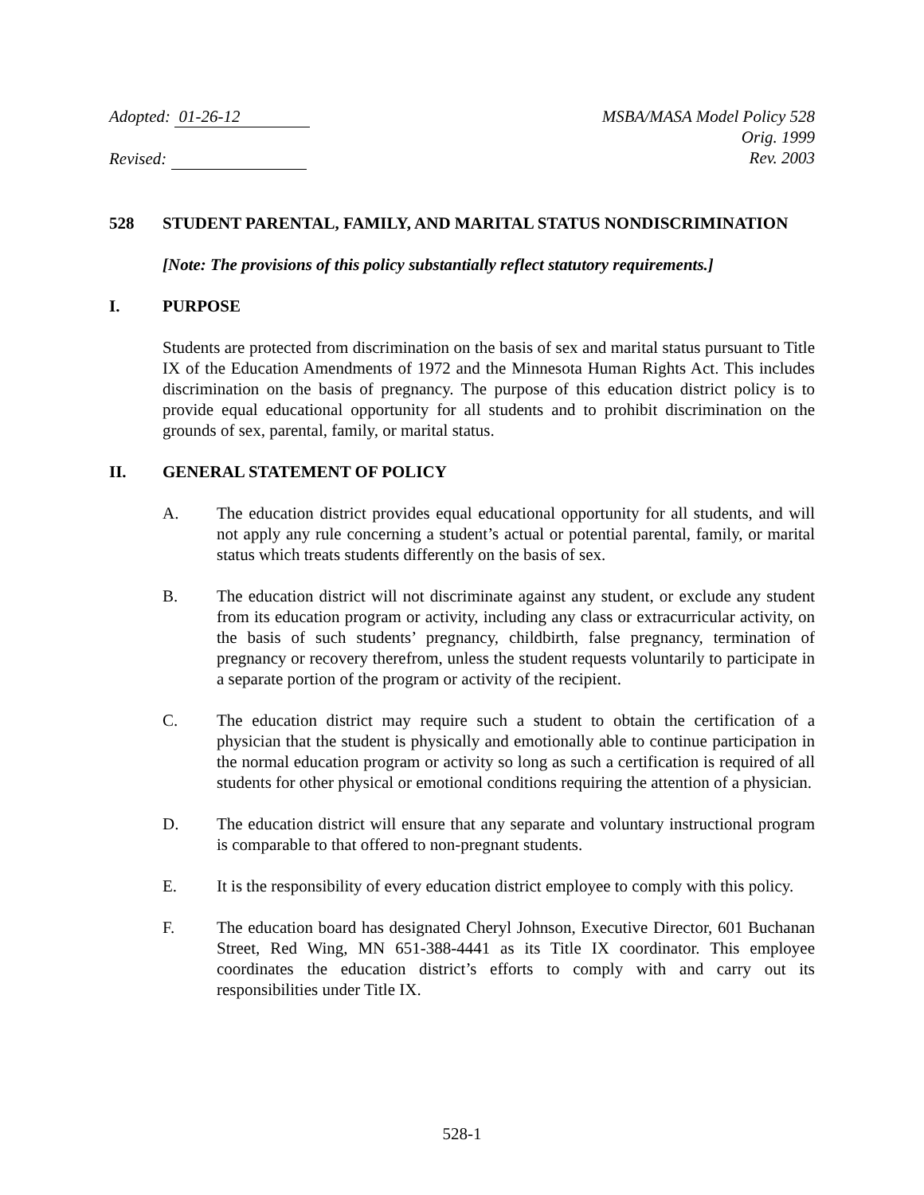Adopted: 01-26-12
Revised:
MSBA/MASA Model Policy 528
Orig. 1999
Rev. 2003
528 STUDENT PARENTAL, FAMILY, AND MARITAL STATUS NONDISCRIMINATION
[Note: The provisions of this policy substantially reflect statutory requirements.]
I. PURPOSE
Students are protected from discrimination on the basis of sex and marital status pursuant to Title IX of the Education Amendments of 1972 and the Minnesota Human Rights Act. This includes discrimination on the basis of pregnancy. The purpose of this education district policy is to provide equal educational opportunity for all students and to prohibit discrimination on the grounds of sex, parental, family, or marital status.
II. GENERAL STATEMENT OF POLICY
A. The education district provides equal educational opportunity for all students, and will not apply any rule concerning a student’s actual or potential parental, family, or marital status which treats students differently on the basis of sex.
B. The education district will not discriminate against any student, or exclude any student from its education program or activity, including any class or extracurricular activity, on the basis of such students’ pregnancy, childbirth, false pregnancy, termination of pregnancy or recovery therefrom, unless the student requests voluntarily to participate in a separate portion of the program or activity of the recipient.
C. The education district may require such a student to obtain the certification of a physician that the student is physically and emotionally able to continue participation in the normal education program or activity so long as such a certification is required of all students for other physical or emotional conditions requiring the attention of a physician.
D. The education district will ensure that any separate and voluntary instructional program is comparable to that offered to non-pregnant students.
E. It is the responsibility of every education district employee to comply with this policy.
F. The education board has designated Cheryl Johnson, Executive Director, 601 Buchanan Street, Red Wing, MN 651-388-4441 as its Title IX coordinator. This employee coordinates the education district’s efforts to comply with and carry out its responsibilities under Title IX.
528-1